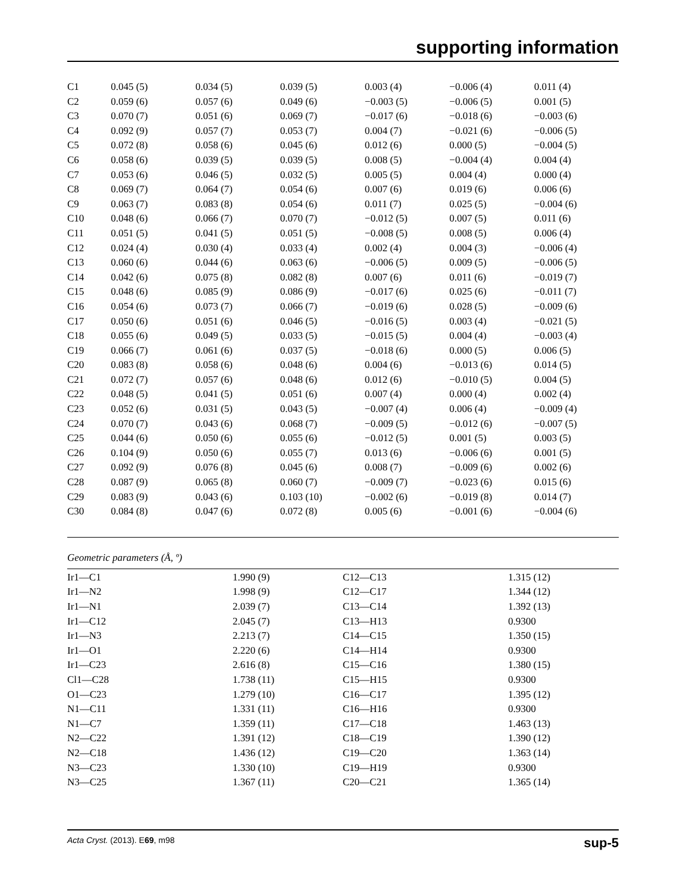supporting information
| C1 | 0.045 (5) | 0.034 (5) | 0.039 (5) | 0.003 (4) | −0.006 (4) | 0.011 (4) |
| C2 | 0.059 (6) | 0.057 (6) | 0.049 (6) | −0.003 (5) | −0.006 (5) | 0.001 (5) |
| C3 | 0.070 (7) | 0.051 (6) | 0.069 (7) | −0.017 (6) | −0.018 (6) | −0.003 (6) |
| C4 | 0.092 (9) | 0.057 (7) | 0.053 (7) | 0.004 (7) | −0.021 (6) | −0.006 (5) |
| C5 | 0.072 (8) | 0.058 (6) | 0.045 (6) | 0.012 (6) | 0.000 (5) | −0.004 (5) |
| C6 | 0.058 (6) | 0.039 (5) | 0.039 (5) | 0.008 (5) | −0.004 (4) | 0.004 (4) |
| C7 | 0.053 (6) | 0.046 (5) | 0.032 (5) | 0.005 (5) | 0.004 (4) | 0.000 (4) |
| C8 | 0.069 (7) | 0.064 (7) | 0.054 (6) | 0.007 (6) | 0.019 (6) | 0.006 (6) |
| C9 | 0.063 (7) | 0.083 (8) | 0.054 (6) | 0.011 (7) | 0.025 (5) | −0.004 (6) |
| C10 | 0.048 (6) | 0.066 (7) | 0.070 (7) | −0.012 (5) | 0.007 (5) | 0.011 (6) |
| C11 | 0.051 (5) | 0.041 (5) | 0.051 (5) | −0.008 (5) | 0.008 (5) | 0.006 (4) |
| C12 | 0.024 (4) | 0.030 (4) | 0.033 (4) | 0.002 (4) | 0.004 (3) | −0.006 (4) |
| C13 | 0.060 (6) | 0.044 (6) | 0.063 (6) | −0.006 (5) | 0.009 (5) | −0.006 (5) |
| C14 | 0.042 (6) | 0.075 (8) | 0.082 (8) | 0.007 (6) | 0.011 (6) | −0.019 (7) |
| C15 | 0.048 (6) | 0.085 (9) | 0.086 (9) | −0.017 (6) | 0.025 (6) | −0.011 (7) |
| C16 | 0.054 (6) | 0.073 (7) | 0.066 (7) | −0.019 (6) | 0.028 (5) | −0.009 (6) |
| C17 | 0.050 (6) | 0.051 (6) | 0.046 (5) | −0.016 (5) | 0.003 (4) | −0.021 (5) |
| C18 | 0.055 (6) | 0.049 (5) | 0.033 (5) | −0.015 (5) | 0.004 (4) | −0.003 (4) |
| C19 | 0.066 (7) | 0.061 (6) | 0.037 (5) | −0.018 (6) | 0.000 (5) | 0.006 (5) |
| C20 | 0.083 (8) | 0.058 (6) | 0.048 (6) | 0.004 (6) | −0.013 (6) | 0.014 (5) |
| C21 | 0.072 (7) | 0.057 (6) | 0.048 (6) | 0.012 (6) | −0.010 (5) | 0.004 (5) |
| C22 | 0.048 (5) | 0.041 (5) | 0.051 (6) | 0.007 (4) | 0.000 (4) | 0.002 (4) |
| C23 | 0.052 (6) | 0.031 (5) | 0.043 (5) | −0.007 (4) | 0.006 (4) | −0.009 (4) |
| C24 | 0.070 (7) | 0.043 (6) | 0.068 (7) | −0.009 (5) | −0.012 (6) | −0.007 (5) |
| C25 | 0.044 (6) | 0.050 (6) | 0.055 (6) | −0.012 (5) | 0.001 (5) | 0.003 (5) |
| C26 | 0.104 (9) | 0.050 (6) | 0.055 (7) | 0.013 (6) | −0.006 (6) | 0.001 (5) |
| C27 | 0.092 (9) | 0.076 (8) | 0.045 (6) | 0.008 (7) | −0.009 (6) | 0.002 (6) |
| C28 | 0.087 (9) | 0.065 (8) | 0.060 (7) | −0.009 (7) | −0.023 (6) | 0.015 (6) |
| C29 | 0.083 (9) | 0.043 (6) | 0.103 (10) | −0.002 (6) | −0.019 (8) | 0.014 (7) |
| C30 | 0.084 (8) | 0.047 (6) | 0.072 (8) | 0.005 (6) | −0.001 (6) | −0.004 (6) |
Geometric parameters (Å, º)
| Ir1—C1 | 1.990 (9) | C12—C13 | 1.315 (12) |
| Ir1—N2 | 1.998 (9) | C12—C17 | 1.344 (12) |
| Ir1—N1 | 2.039 (7) | C13—C14 | 1.392 (13) |
| Ir1—C12 | 2.045 (7) | C13—H13 | 0.9300 |
| Ir1—N3 | 2.213 (7) | C14—C15 | 1.350 (15) |
| Ir1—O1 | 2.220 (6) | C14—H14 | 0.9300 |
| Ir1—C23 | 2.616 (8) | C15—C16 | 1.380 (15) |
| Cl1—C28 | 1.738 (11) | C15—H15 | 0.9300 |
| O1—C23 | 1.279 (10) | C16—C17 | 1.395 (12) |
| N1—C11 | 1.331 (11) | C16—H16 | 0.9300 |
| N1—C7 | 1.359 (11) | C17—C18 | 1.463 (13) |
| N2—C22 | 1.391 (12) | C18—C19 | 1.390 (12) |
| N2—C18 | 1.436 (12) | C19—C20 | 1.363 (14) |
| N3—C23 | 1.330 (10) | C19—H19 | 0.9300 |
| N3—C25 | 1.367 (11) | C20—C21 | 1.365 (14) |
Acta Cryst. (2013). E69, m98 sup-5